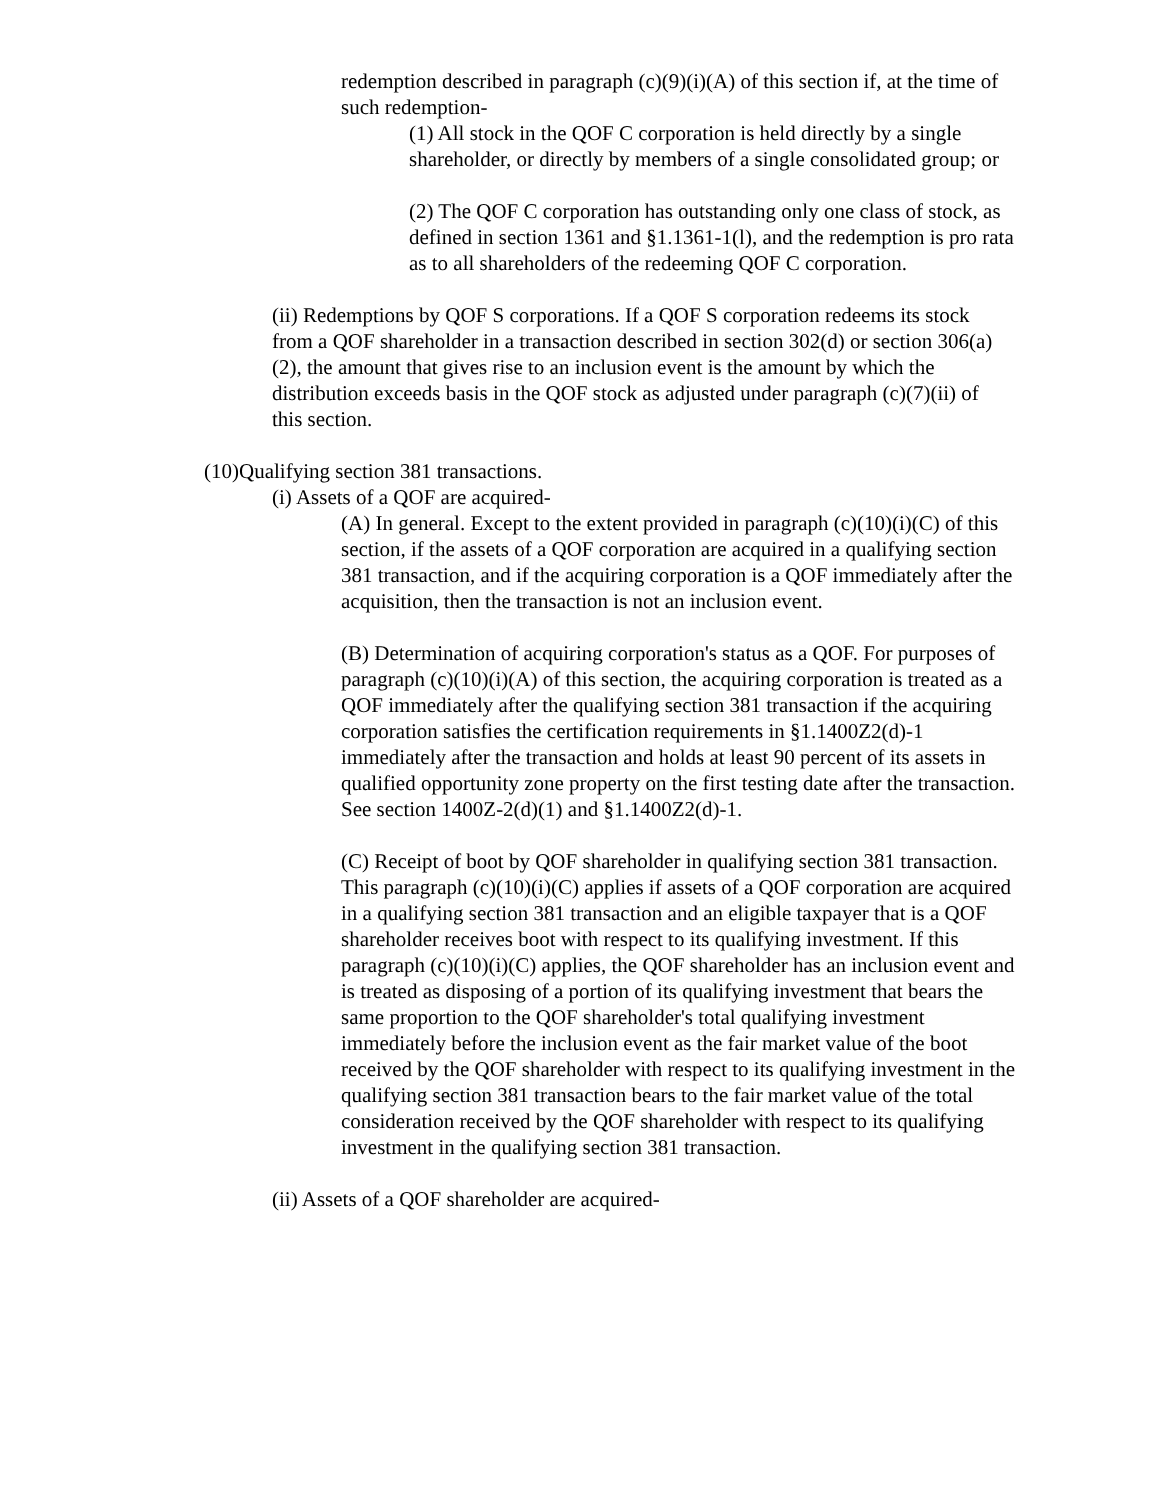redemption described in paragraph (c)(9)(i)(A) of this section if, at the time of such redemption-
(1) All stock in the QOF C corporation is held directly by a single shareholder, or directly by members of a single consolidated group; or
(2) The QOF C corporation has outstanding only one class of stock, as defined in section 1361 and §1.1361-1(l), and the redemption is pro rata as to all shareholders of the redeeming QOF C corporation.
(ii) Redemptions by QOF S corporations. If a QOF S corporation redeems its stock from a QOF shareholder in a transaction described in section 302(d) or section 306(a)(2), the amount that gives rise to an inclusion event is the amount by which the distribution exceeds basis in the QOF stock as adjusted under paragraph (c)(7)(ii) of this section.
(10)Qualifying section 381 transactions.
(i) Assets of a QOF are acquired-
(A) In general. Except to the extent provided in paragraph (c)(10)(i)(C) of this section, if the assets of a QOF corporation are acquired in a qualifying section 381 transaction, and if the acquiring corporation is a QOF immediately after the acquisition, then the transaction is not an inclusion event.
(B) Determination of acquiring corporation's status as a QOF. For purposes of paragraph (c)(10)(i)(A) of this section, the acquiring corporation is treated as a QOF immediately after the qualifying section 381 transaction if the acquiring corporation satisfies the certification requirements in §1.1400Z2(d)-1 immediately after the transaction and holds at least 90 percent of its assets in qualified opportunity zone property on the first testing date after the transaction. See section 1400Z-2(d)(1) and §1.1400Z2(d)-1.
(C) Receipt of boot by QOF shareholder in qualifying section 381 transaction. This paragraph (c)(10)(i)(C) applies if assets of a QOF corporation are acquired in a qualifying section 381 transaction and an eligible taxpayer that is a QOF shareholder receives boot with respect to its qualifying investment. If this paragraph (c)(10)(i)(C) applies, the QOF shareholder has an inclusion event and is treated as disposing of a portion of its qualifying investment that bears the same proportion to the QOF shareholder's total qualifying investment immediately before the inclusion event as the fair market value of the boot received by the QOF shareholder with respect to its qualifying investment in the qualifying section 381 transaction bears to the fair market value of the total consideration received by the QOF shareholder with respect to its qualifying investment in the qualifying section 381 transaction.
(ii) Assets of a QOF shareholder are acquired-